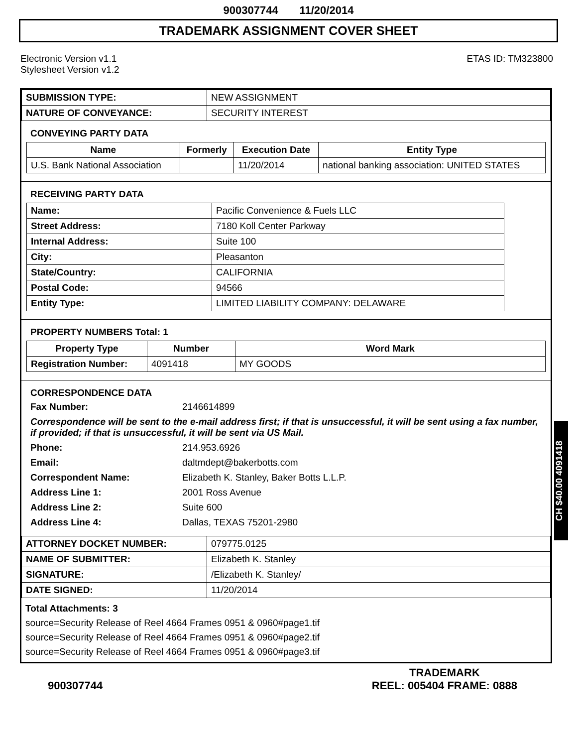900307744 11/20/2014
TRADEMARK ASSIGNMENT COVER SHEET
Electronic Version v1.1
Stylesheet Version v1.2
ETAS ID: TM323800
| SUBMISSION TYPE: | NEW ASSIGNMENT |
| NATURE OF CONVEYANCE: | SECURITY INTEREST |
CONVEYING PARTY DATA
| Name | Formerly | Execution Date | Entity Type |
| --- | --- | --- | --- |
| U.S. Bank National Association | | 11/20/2014 | national banking association: UNITED STATES |
RECEIVING PARTY DATA
| Name: | Pacific Convenience & Fuels LLC |
| Street Address: | 7180 Koll Center Parkway |
| Internal Address: | Suite 100 |
| City: | Pleasanton |
| State/Country: | CALIFORNIA |
| Postal Code: | 94566 |
| Entity Type: | LIMITED LIABILITY COMPANY: DELAWARE |
PROPERTY NUMBERS Total: 1
| Property Type | Number | Word Mark |
| --- | --- | --- |
| Registration Number: | 4091418 | MY GOODS |
CORRESPONDENCE DATA
Fax Number: 2146614899
Correspondence will be sent to the e-mail address first; if that is unsuccessful, it will be sent using a fax number, if provided; if that is unsuccessful, it will be sent via US Mail.
Phone: 214.953.6926 Email: daltmdept@bakerbotts.com Correspondent Name: Elizabeth K. Stanley, Baker Botts L.L.P. Address Line 1: 2001 Ross Avenue Address Line 2: Suite 600 Address Line 4: Dallas, TEXAS 75201-2980
| ATTORNEY DOCKET NUMBER: | 079775.0125 |
| NAME OF SUBMITTER: | Elizabeth K. Stanley |
| SIGNATURE: | /Elizabeth K. Stanley/ |
| DATE SIGNED: | 11/20/2014 |
Total Attachments: 3
source=Security Release of Reel 4664 Frames 0951 & 0960#page1.tif
source=Security Release of Reel 4664 Frames 0951 & 0960#page2.tif
source=Security Release of Reel 4664 Frames 0951 & 0960#page3.tif
CH $40.00 4091418
900307744
TRADEMARK
REEL: 005404 FRAME: 0888